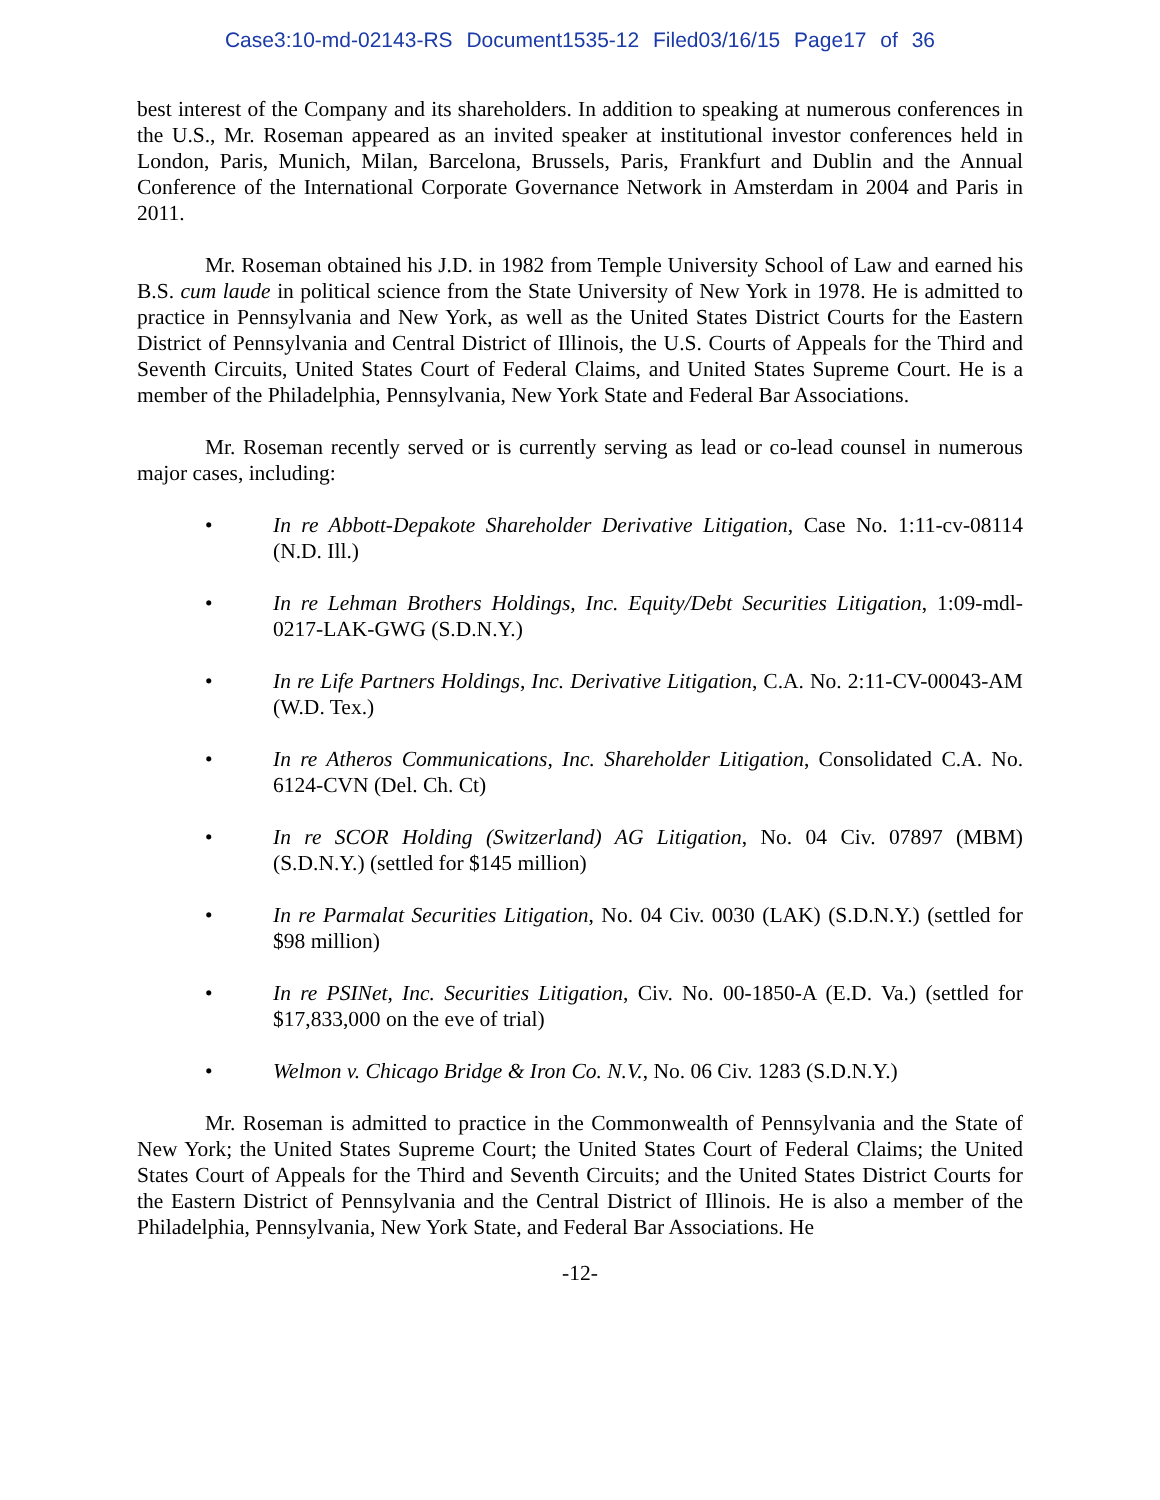Case3:10-md-02143-RS Document1535-12 Filed03/16/15 Page17 of 36
best interest of the Company and its shareholders. In addition to speaking at numerous conferences in the U.S., Mr. Roseman appeared as an invited speaker at institutional investor conferences held in London, Paris, Munich, Milan, Barcelona, Brussels, Paris, Frankfurt and Dublin and the Annual Conference of the International Corporate Governance Network in Amsterdam in 2004 and Paris in 2011.
Mr. Roseman obtained his J.D. in 1982 from Temple University School of Law and earned his B.S. cum laude in political science from the State University of New York in 1978. He is admitted to practice in Pennsylvania and New York, as well as the United States District Courts for the Eastern District of Pennsylvania and Central District of Illinois, the U.S. Courts of Appeals for the Third and Seventh Circuits, United States Court of Federal Claims, and United States Supreme Court. He is a member of the Philadelphia, Pennsylvania, New York State and Federal Bar Associations.
Mr. Roseman recently served or is currently serving as lead or co-lead counsel in numerous major cases, including:
• In re Abbott-Depakote Shareholder Derivative Litigation, Case No. 1:11-cv-08114 (N.D. Ill.)
• In re Lehman Brothers Holdings, Inc. Equity/Debt Securities Litigation, 1:09-mdl-0217-LAK-GWG (S.D.N.Y.)
• In re Life Partners Holdings, Inc. Derivative Litigation, C.A. No. 2:11-CV-00043-AM (W.D. Tex.)
• In re Atheros Communications, Inc. Shareholder Litigation, Consolidated C.A. No. 6124-CVN (Del. Ch. Ct)
• In re SCOR Holding (Switzerland) AG Litigation, No. 04 Civ. 07897 (MBM) (S.D.N.Y.) (settled for $145 million)
• In re Parmalat Securities Litigation, No. 04 Civ. 0030 (LAK) (S.D.N.Y.) (settled for $98 million)
• In re PSINet, Inc. Securities Litigation, Civ. No. 00-1850-A (E.D. Va.) (settled for $17,833,000 on the eve of trial)
• Welmon v. Chicago Bridge & Iron Co. N.V., No. 06 Civ. 1283 (S.D.N.Y.)
Mr. Roseman is admitted to practice in the Commonwealth of Pennsylvania and the State of New York; the United States Supreme Court; the United States Court of Federal Claims; the United States Court of Appeals for the Third and Seventh Circuits; and the United States District Courts for the Eastern District of Pennsylvania and the Central District of Illinois. He is also a member of the Philadelphia, Pennsylvania, New York State, and Federal Bar Associations. He
-12-